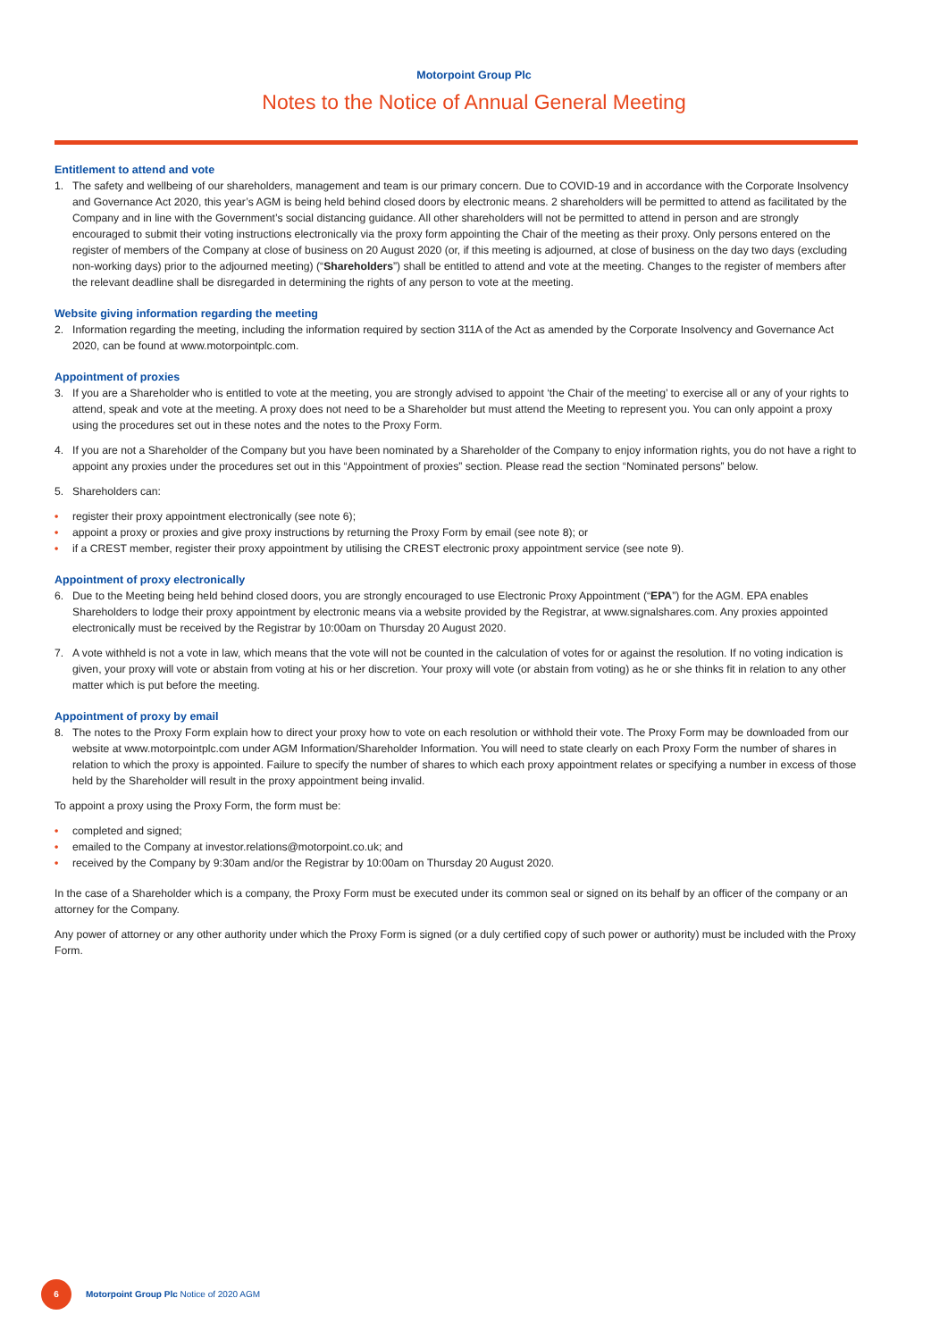Motorpoint Group Plc
Notes to the Notice of Annual General Meeting
Entitlement to attend and vote
1. The safety and wellbeing of our shareholders, management and team is our primary concern. Due to COVID-19 and in accordance with the Corporate Insolvency and Governance Act 2020, this year’s AGM is being held behind closed doors by electronic means. 2 shareholders will be permitted to attend as facilitated by the Company and in line with the Government’s social distancing guidance. All other shareholders will not be permitted to attend in person and are strongly encouraged to submit their voting instructions electronically via the proxy form appointing the Chair of the meeting as their proxy. Only persons entered on the register of members of the Company at close of business on 20 August 2020 (or, if this meeting is adjourned, at close of business on the day two days (excluding non-working days) prior to the adjourned meeting) (“Shareholders”) shall be entitled to attend and vote at the meeting. Changes to the register of members after the relevant deadline shall be disregarded in determining the rights of any person to vote at the meeting.
Website giving information regarding the meeting
2. Information regarding the meeting, including the information required by section 311A of the Act as amended by the Corporate Insolvency and Governance Act 2020, can be found at www.motorpointplc.com.
Appointment of proxies
3. If you are a Shareholder who is entitled to vote at the meeting, you are strongly advised to appoint ‘the Chair of the meeting’ to exercise all or any of your rights to attend, speak and vote at the meeting. A proxy does not need to be a Shareholder but must attend the Meeting to represent you. You can only appoint a proxy using the procedures set out in these notes and the notes to the Proxy Form.
4. If you are not a Shareholder of the Company but you have been nominated by a Shareholder of the Company to enjoy information rights, you do not have a right to appoint any proxies under the procedures set out in this “Appointment of proxies” section. Please read the section “Nominated persons” below.
5. Shareholders can:
• register their proxy appointment electronically (see note 6);
• appoint a proxy or proxies and give proxy instructions by returning the Proxy Form by email (see note 8); or
• if a CREST member, register their proxy appointment by utilising the CREST electronic proxy appointment service (see note 9).
Appointment of proxy electronically
6. Due to the Meeting being held behind closed doors, you are strongly encouraged to use Electronic Proxy Appointment (“EPA”) for the AGM. EPA enables Shareholders to lodge their proxy appointment by electronic means via a website provided by the Registrar, at www.signalshares.com. Any proxies appointed electronically must be received by the Registrar by 10:00am on Thursday 20 August 2020.
7. A vote withheld is not a vote in law, which means that the vote will not be counted in the calculation of votes for or against the resolution. If no voting indication is given, your proxy will vote or abstain from voting at his or her discretion. Your proxy will vote (or abstain from voting) as he or she thinks fit in relation to any other matter which is put before the meeting.
Appointment of proxy by email
8. The notes to the Proxy Form explain how to direct your proxy how to vote on each resolution or withhold their vote. The Proxy Form may be downloaded from our website at www.motorpointplc.com under AGM Information/Shareholder Information. You will need to state clearly on each Proxy Form the number of shares in relation to which the proxy is appointed. Failure to specify the number of shares to which each proxy appointment relates or specifying a number in excess of those held by the Shareholder will result in the proxy appointment being invalid.
To appoint a proxy using the Proxy Form, the form must be:
• completed and signed;
• emailed to the Company at investor.relations@motorpoint.co.uk; and
• received by the Company by 9:30am and/or the Registrar by 10:00am on Thursday 20 August 2020.
In the case of a Shareholder which is a company, the Proxy Form must be executed under its common seal or signed on its behalf by an officer of the company or an attorney for the Company.
Any power of attorney or any other authority under which the Proxy Form is signed (or a duly certified copy of such power or authority) must be included with the Proxy Form.
6
Motorpoint Group Plc Notice of 2020 AGM